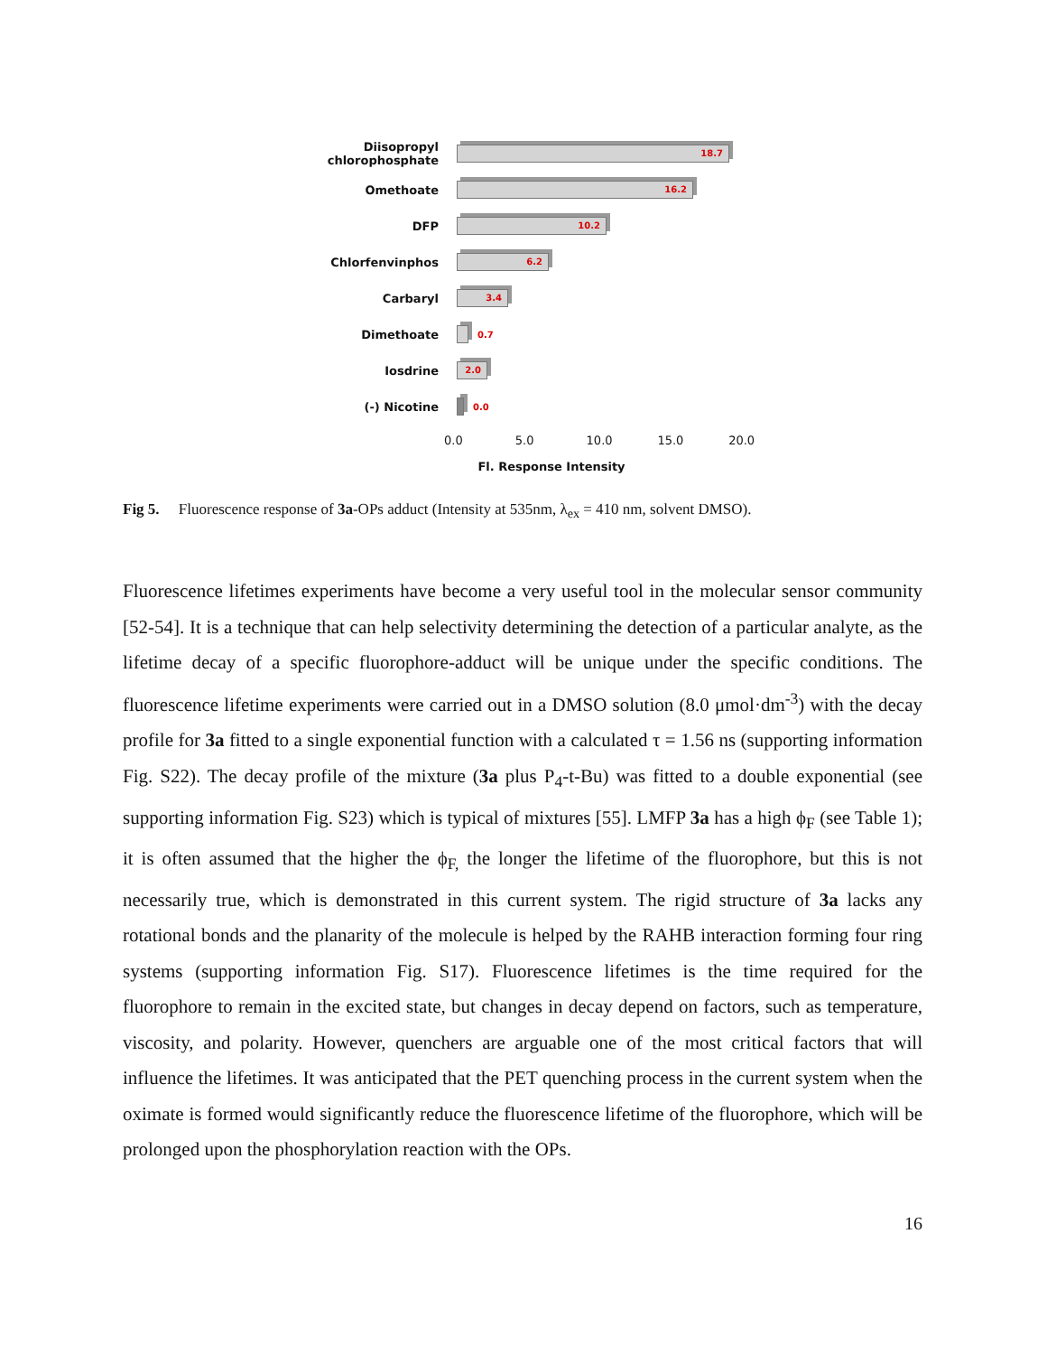Diisopropyl chlorophosphate
18.7
Omethoate
16.2
DFP
10.2
Chlorfenvinphos
6.2
Carbaryl
3.4
Dimethoate
0.7
Iosdrine
2.0
(-) Nicotine
0.0
0.0 5.0 10.0 15.0 20.0
Fl. Response Intensity
Fig 5. Fluorescence response of 3a-OPs adduct (Intensity at 535nm, λ<sub>ex</sub> = 410 nm, solvent DMSO).
Fluorescence lifetimes experiments have become a very useful tool in the molecular sensor community [52-54]. It is a technique that can help selectivity determining the detection of a particular analyte, as the lifetime decay of a specific fluorophore-adduct will be unique under the specific conditions. The fluorescence lifetime experiments were carried out in a DMSO solution (8.0 μmol·dm<sup>-3</sup>) with the decay profile for 3a fitted to a single exponential function with a calculated τ = 1.56 ns (supporting information Fig. S22). The decay profile of the mixture (3a plus P<sub>4</sub>-t-Bu) was fitted to a double exponential (see supporting information Fig. S23) which is typical of mixtures [55]. LMFP 3a has a high ϕ<sub>F</sub> (see Table 1); it is often assumed that the higher the ϕ<sub>F,</sub> the longer the lifetime of the fluorophore, but this is not necessarily true, which is demonstrated in this current system. The rigid structure of 3a lacks any rotational bonds and the planarity of the molecule is helped by the RAHB interaction forming four ring systems (supporting information Fig. S17). Fluorescence lifetimes is the time required for the fluorophore to remain in the excited state, but changes in decay depend on factors, such as temperature, viscosity, and polarity. However, quenchers are arguable one of the most critical factors that will influence the lifetimes. It was anticipated that the PET quenching process in the current system when the oximate is formed would significantly reduce the fluorescence lifetime of the fluorophore, which will be prolonged upon the phosphorylation reaction with the OPs.
16